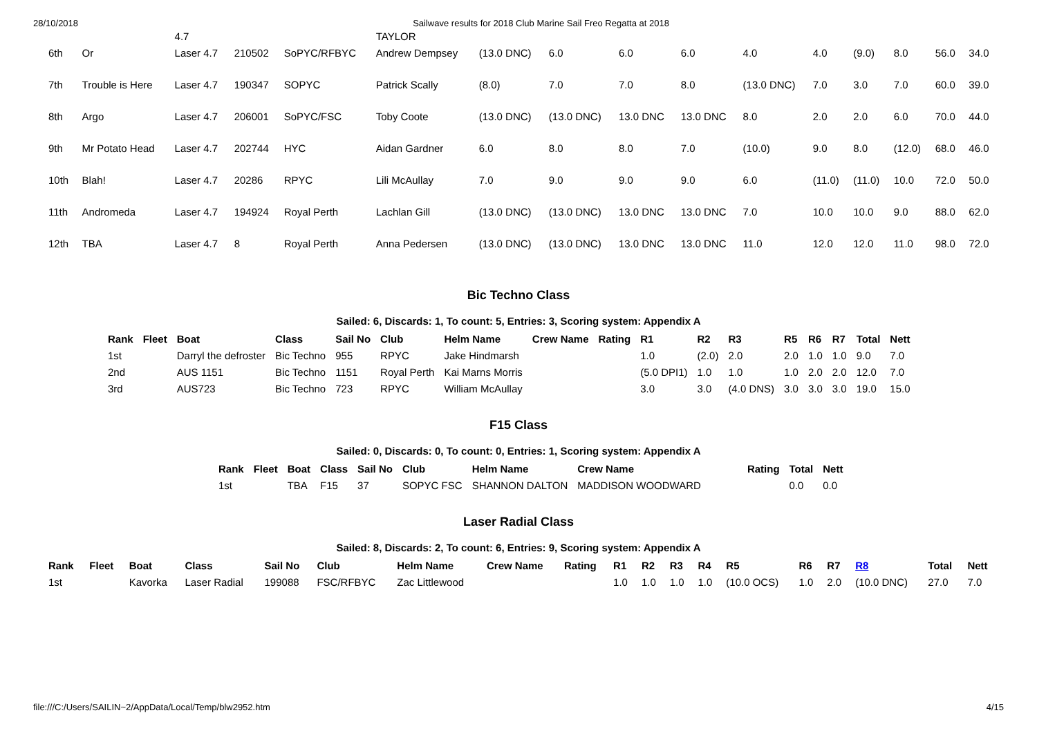28/10/2018 Sailwave results for 2018 Club Marine Sail Freo Regatta at 2018
| | | 4.7 | | | TAYLOR | | | | | | | | | | |
| 6th | Or | Laser 4.7 | 210502 | SoPYC/RFBYC | Andrew Dempsey | (13.0 DNC) | 6.0 | 6.0 | 6.0 | 4.0 | 4.0 | (9.0) | 8.0 | 56.0 | 34.0 |
| 7th | Trouble is Here | Laser 4.7 | 190347 | SOPYC | Patrick Scally | (8.0) | 7.0 | 7.0 | 8.0 | (13.0 DNC) | 7.0 | 3.0 | 7.0 | 60.0 | 39.0 |
| 8th | Argo | Laser 4.7 | 206001 | SoPYC/FSC | Toby Coote | (13.0 DNC) | (13.0 DNC) | 13.0 DNC | 13.0 DNC | 8.0 | 2.0 | 2.0 | 6.0 | 70.0 | 44.0 |
| 9th | Mr Potato Head | Laser 4.7 | 202744 | HYC | Aidan Gardner | 6.0 | 8.0 | 8.0 | 7.0 | (10.0) | 9.0 | 8.0 | (12.0) | 68.0 | 46.0 |
| 10th | Blah! | Laser 4.7 | 20286 | RPYC | Lili McAullay | 7.0 | 9.0 | 9.0 | 9.0 | 6.0 | (11.0) | (11.0) | 10.0 | 72.0 | 50.0 |
| 11th | Andromeda | Laser 4.7 | 194924 | Royal Perth | Lachlan Gill | (13.0 DNC) | (13.0 DNC) | 13.0 DNC | 13.0 DNC | 7.0 | 10.0 | 10.0 | 9.0 | 88.0 | 62.0 |
| 12th | TBA | Laser 4.7 | 8 | Royal Perth | Anna Pedersen | (13.0 DNC) | (13.0 DNC) | 13.0 DNC | 13.0 DNC | 11.0 | 12.0 | 12.0 | 11.0 | 98.0 | 72.0 |
Bic Techno Class
Sailed: 6, Discards: 1, To count: 5, Entries: 3, Scoring system: Appendix A
| Rank | Fleet | Boat | Class | Sail No | Club | Helm Name | Crew Name | Rating | R1 | R2 | R3 | R5 | R6 | R7 | Total | Nett |
| --- | --- | --- | --- | --- | --- | --- | --- | --- | --- | --- | --- | --- | --- | --- | --- | --- |
| 1st | | Darryl the defroster | Bic Techno | 955 | RPYC | Jake Hindmarsh | | | 1.0 | (2.0) | 2.0 | 2.0 | 1.0 | 1.0 | 9.0 | 7.0 |
| 2nd | | AUS 1151 | Bic Techno | 1151 | Royal Perth | Kai Marns Morris | | | (5.0 DPI1) | 1.0 | 1.0 | 1.0 | 2.0 | 2.0 | 12.0 | 7.0 |
| 3rd | | AUS723 | Bic Techno | 723 | RPYC | William McAullay | | | 3.0 | 3.0 | (4.0 DNS) | 3.0 | 3.0 | 3.0 | 19.0 | 15.0 |
F15 Class
Sailed: 0, Discards: 0, To count: 0, Entries: 1, Scoring system: Appendix A
| Rank | Fleet | Boat | Class | Sail No | Club | Helm Name | Crew Name | Rating | Total | Nett |
| --- | --- | --- | --- | --- | --- | --- | --- | --- | --- | --- |
| 1st | | TBA | F15 | 37 | SOPYC FSC | SHANNON DALTON | MADDISON WOODWARD | | 0.0 | 0.0 |
Laser Radial Class
Sailed: 8, Discards: 2, To count: 6, Entries: 9, Scoring system: Appendix A
| Rank | Fleet | Boat | Class | Sail No | Club | Helm Name | Crew Name | Rating | R1 | R2 | R3 | R4 | R5 | R6 | R7 | R8 | Total | Nett |
| --- | --- | --- | --- | --- | --- | --- | --- | --- | --- | --- | --- | --- | --- | --- | --- | --- | --- | --- |
| 1st | | Kavorka | Laser Radial | 199088 | FSC/RFBYC | Zac Littlewood | | | 1.0 | 1.0 | 1.0 | 1.0 | (10.0 OCS) | 1.0 | 2.0 | (10.0 DNC) | 27.0 | 7.0 |
file:///C:/Users/SAILIN~2/AppData/Local/Temp/blw2952.htm 4/15